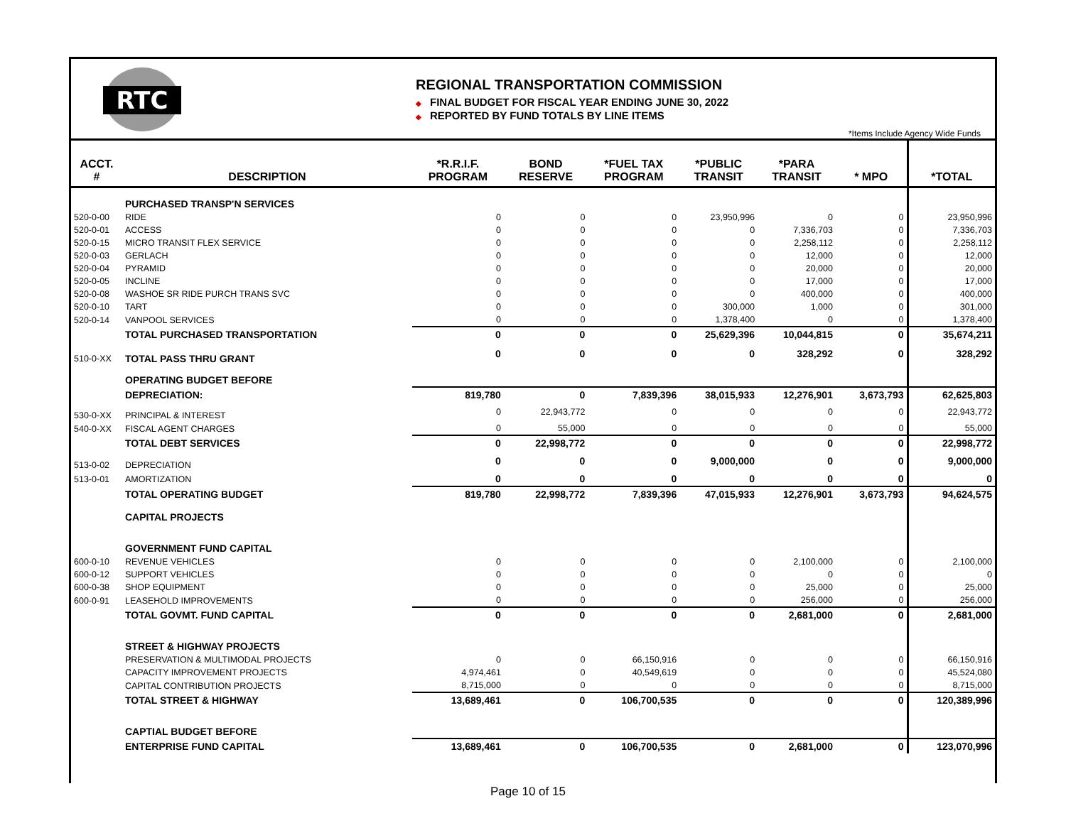RTC
REGIONAL TRANSPORTATION COMMISSION
◆ FINAL BUDGET FOR FISCAL YEAR ENDING JUNE 30, 2022
◆ REPORTED BY FUND TOTALS BY LINE ITEMS
*Items Include Agency Wide Funds
| ACCT. # | DESCRIPTION | *R.R.I.F. PROGRAM | BOND RESERVE | *FUEL TAX PROGRAM | *PUBLIC TRANSIT | *PARA TRANSIT | * MPO | *TOTAL |
| --- | --- | --- | --- | --- | --- | --- | --- | --- |
| | PURCHASED TRANSP'N SERVICES | | | | | | | |
| 520-0-00 | RIDE | 0 | 0 | 0 | 23,950,996 | 0 | 0 | 23,950,996 |
| 520-0-01 | ACCESS | 0 | 0 | 0 | 0 | 7,336,703 | 0 | 7,336,703 |
| 520-0-15 | MICRO TRANSIT FLEX SERVICE | 0 | 0 | 0 | 0 | 2,258,112 | 0 | 2,258,112 |
| 520-0-03 | GERLACH | 0 | 0 | 0 | 0 | 12,000 | 0 | 12,000 |
| 520-0-04 | PYRAMID | 0 | 0 | 0 | 0 | 20,000 | 0 | 20,000 |
| 520-0-05 | INCLINE | 0 | 0 | 0 | 0 | 17,000 | 0 | 17,000 |
| 520-0-08 | WASHOE SR RIDE PURCH TRANS SVC | 0 | 0 | 0 | 0 | 400,000 | 0 | 400,000 |
| 520-0-10 | TART | 0 | 0 | 0 | 300,000 | 1,000 | 0 | 301,000 |
| 520-0-14 | VANPOOL SERVICES | 0 | 0 | 0 | 1,378,400 | 0 | 0 | 1,378,400 |
| | TOTAL PURCHASED TRANSPORTATION | 0 | 0 | 0 | 25,629,396 | 10,044,815 | 0 | 35,674,211 |
| 510-0-XX | TOTAL PASS THRU GRANT | 0 | 0 | 0 | 0 | 328,292 | 0 | 328,292 |
| | OPERATING BUDGET BEFORE | | | | | | | |
| | DEPRECIATION: | 819,780 | 0 | 7,839,396 | 38,015,933 | 12,276,901 | 3,673,793 | 62,625,803 |
| 530-0-XX | PRINCIPAL & INTEREST | 0 | 22,943,772 | 0 | 0 | 0 | 0 | 22,943,772 |
| 540-0-XX | FISCAL AGENT CHARGES | 0 | 55,000 | 0 | 0 | 0 | 0 | 55,000 |
| | TOTAL DEBT SERVICES | 0 | 22,998,772 | 0 | 0 | 0 | 0 | 22,998,772 |
| 513-0-02 | DEPRECIATION | 0 | 0 | 0 | 9,000,000 | 0 | 0 | 9,000,000 |
| 513-0-01 | AMORTIZATION | 0 | 0 | 0 | 0 | 0 | 0 | 0 |
| | TOTAL OPERATING BUDGET | 819,780 | 22,998,772 | 7,839,396 | 47,015,933 | 12,276,901 | 3,673,793 | 94,624,575 |
| | CAPITAL PROJECTS | | | | | | | |
| | GOVERNMENT FUND CAPITAL | | | | | | | |
| 600-0-10 | REVENUE VEHICLES | 0 | 0 | 0 | 0 | 2,100,000 | 0 | 2,100,000 |
| 600-0-12 | SUPPORT VEHICLES | 0 | 0 | 0 | 0 | 0 | 0 | 0 |
| 600-0-38 | SHOP EQUIPMENT | 0 | 0 | 0 | 0 | 25,000 | 0 | 25,000 |
| 600-0-91 | LEASEHOLD IMPROVEMENTS | 0 | 0 | 0 | 0 | 256,000 | 0 | 256,000 |
| | TOTAL GOVMT. FUND CAPITAL | 0 | 0 | 0 | 0 | 2,681,000 | 0 | 2,681,000 |
| | STREET & HIGHWAY PROJECTS | | | | | | | |
| | PRESERVATION & MULTIMODAL PROJECTS | 0 | 0 | 66,150,916 | 0 | 0 | 0 | 66,150,916 |
| | CAPACITY IMPROVEMENT PROJECTS | 4,974,461 | 0 | 40,549,619 | 0 | 0 | 0 | 45,524,080 |
| | CAPITAL CONTRIBUTION PROJECTS | 8,715,000 | 0 | 0 | 0 | 0 | 0 | 8,715,000 |
| | TOTAL STREET & HIGHWAY | 13,689,461 | 0 | 106,700,535 | 0 | 0 | 0 | 120,389,996 |
| | CAPTIAL BUDGET BEFORE | | | | | | | |
| | ENTERPRISE FUND CAPITAL | 13,689,461 | 0 | 106,700,535 | 0 | 2,681,000 | 0 | 123,070,996 |
Page 10 of 15